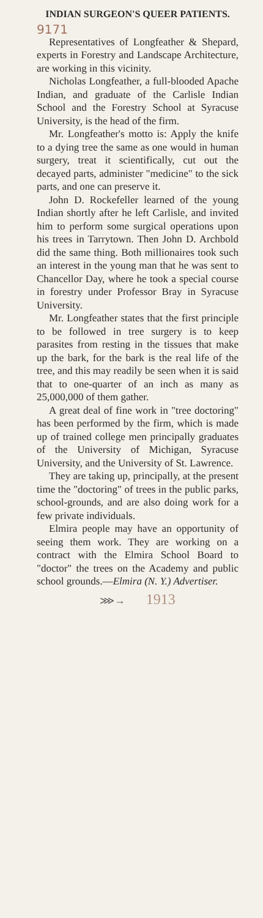INDIAN SURGEON'S QUEER PATIENTS.
9171
Representatives of Longfeather & Shepard, experts in Forestry and Landscape Architecture, are working in this vicinity.
Nicholas Longfeather, a full-blooded Apache Indian, and graduate of the Carlisle Indian School and the Forestry School at Syracuse University, is the head of the firm.
Mr. Longfeather's motto is: Apply the knife to a dying tree the same as one would in human surgery, treat it scientifically, cut out the decayed parts, administer "medicine" to the sick parts, and one can preserve it.
John D. Rockefeller learned of the young Indian shortly after he left Carlisle, and invited him to perform some surgical operations upon his trees in Tarrytown. Then John D. Archbold did the same thing. Both millionaires took such an interest in the young man that he was sent to Chancellor Day, where he took a special course in forestry under Professor Bray in Syracuse University.
Mr. Longfeather states that the first principle to be followed in tree surgery is to keep parasites from resting in the tissues that make up the bark, for the bark is the real life of the tree, and this may readily be seen when it is said that to one-quarter of an inch as many as 25,000,000 of them gather.
A great deal of fine work in "tree doctoring" has been performed by the firm, which is made up of trained college men principally graduates of the University of Michigan, Syracuse University, and the University of St. Lawrence.
They are taking up, principally, at the present time the "doctoring" of trees in the public parks, school-grounds, and are also doing work for a few private individuals.
Elmira people may have an opportunity of seeing them work. They are working on a contract with the Elmira School Board to "doctor" the trees on the Academy and public school grounds.—Elmira (N. Y.) Advertiser.
⋙→ 1913